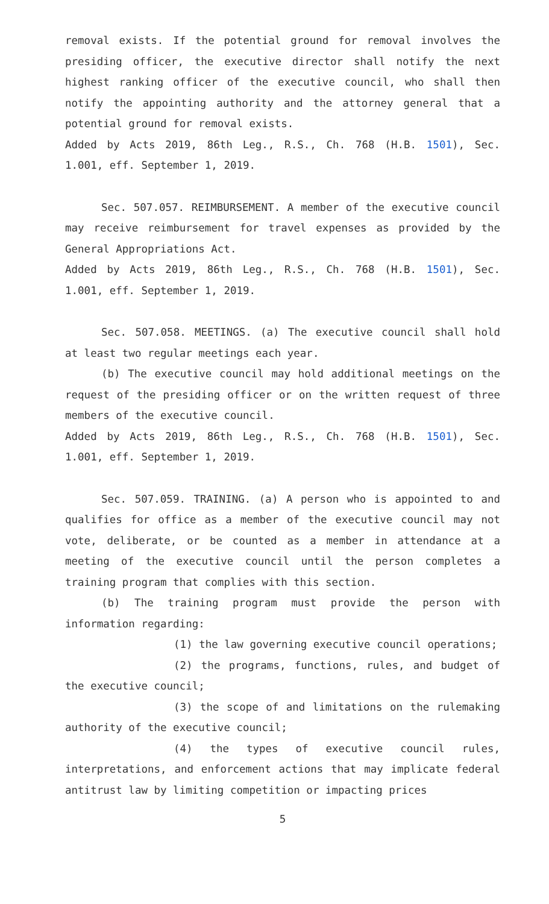removal exists. If the potential ground for removal involves the presiding officer, the executive director shall notify the next highest ranking officer of the executive council, who shall then notify the appointing authority and the attorney general that a potential ground for removal exists.
Added by Acts 2019, 86th Leg., R.S., Ch. 768 (H.B. 1501), Sec. 1.001, eff. September 1, 2019.
Sec. 507.057. REIMBURSEMENT. A member of the executive council may receive reimbursement for travel expenses as provided by the General Appropriations Act.
Added by Acts 2019, 86th Leg., R.S., Ch. 768 (H.B. 1501), Sec. 1.001, eff. September 1, 2019.
Sec. 507.058. MEETINGS. (a) The executive council shall hold at least two regular meetings each year.
(b) The executive council may hold additional meetings on the request of the presiding officer or on the written request of three members of the executive council.
Added by Acts 2019, 86th Leg., R.S., Ch. 768 (H.B. 1501), Sec. 1.001, eff. September 1, 2019.
Sec. 507.059. TRAINING. (a) A person who is appointed to and qualifies for office as a member of the executive council may not vote, deliberate, or be counted as a member in attendance at a meeting of the executive council until the person completes a training program that complies with this section.
(b) The training program must provide the person with information regarding:
(1) the law governing executive council operations;
(2) the programs, functions, rules, and budget of the executive council;
(3) the scope of and limitations on the rulemaking authority of the executive council;
(4) the types of executive council rules, interpretations, and enforcement actions that may implicate federal antitrust law by limiting competition or impacting prices
5